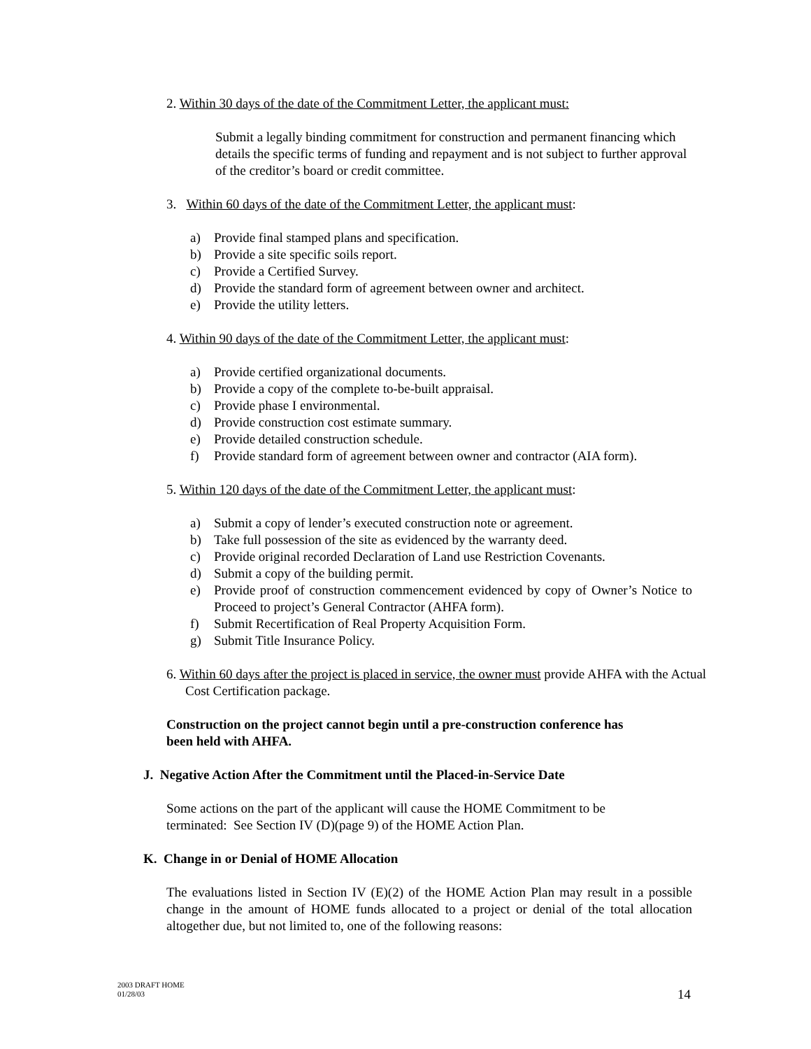2. Within 30 days of the date of the Commitment Letter, the applicant must:
Submit a legally binding commitment for construction and permanent financing which details the specific terms of funding and repayment and is not subject to further approval of the creditor’s board or credit committee.
3. Within 60 days of the date of the Commitment Letter, the applicant must:
a) Provide final stamped plans and specification.
b) Provide a site specific soils report.
c) Provide a Certified Survey.
d) Provide the standard form of agreement between owner and architect.
e) Provide the utility letters.
4. Within 90 days of the date of the Commitment Letter, the applicant must:
a) Provide certified organizational documents.
b) Provide a copy of the complete to-be-built appraisal.
c) Provide phase I environmental.
d) Provide construction cost estimate summary.
e) Provide detailed construction schedule.
f) Provide standard form of agreement between owner and contractor (AIA form).
5. Within 120 days of the date of the Commitment Letter, the applicant must:
a) Submit a copy of lender’s executed construction note or agreement.
b) Take full possession of the site as evidenced by the warranty deed.
c) Provide original recorded Declaration of Land use Restriction Covenants.
d) Submit a copy of the building permit.
e) Provide proof of construction commencement evidenced by copy of Owner’s Notice to Proceed to project’s General Contractor (AHFA form).
f) Submit Recertification of Real Property Acquisition Form.
g) Submit Title Insurance Policy.
6. Within 60 days after the project is placed in service, the owner must provide AHFA with the Actual Cost Certification package.
Construction on the project cannot begin until a pre-construction conference has been held with AHFA.
J. Negative Action After the Commitment until the Placed-in-Service Date
Some actions on the part of the applicant will cause the HOME Commitment to be terminated: See Section IV (D)(page 9) of the HOME Action Plan.
K. Change in or Denial of HOME Allocation
The evaluations listed in Section IV (E)(2) of the HOME Action Plan may result in a possible change in the amount of HOME funds allocated to a project or denial of the total allocation altogether due, but not limited to, one of the following reasons:
2003 DRAFT HOME
01/28/03
14